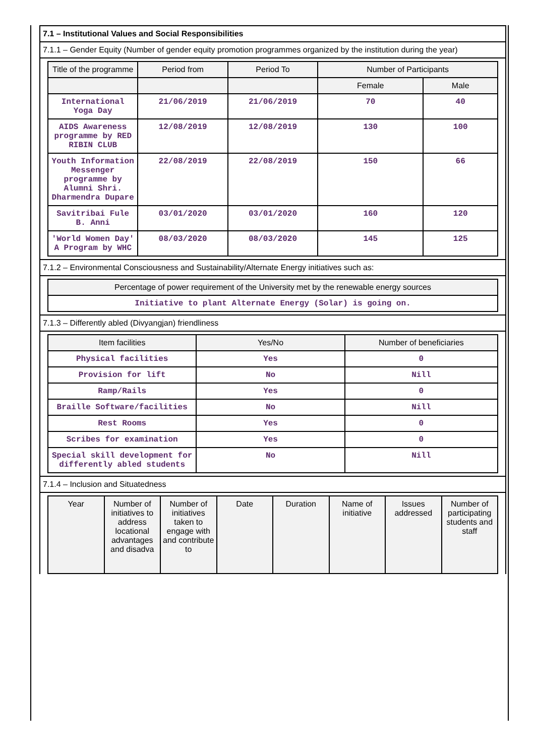7.1 – Institutional Values and Social Responsibilities
7.1.1 – Gender Equity (Number of gender equity promotion programmes organized by the institution during the year)
| Title of the programme | Period from | Period To | Number of Participants | |
| --- | --- | --- | --- | --- |
| | | | Female | Male |
| International Yoga Day | 21/06/2019 | 21/06/2019 | 70 | 40 |
| AIDS Awareness programme by RED RIBIN CLUB | 12/08/2019 | 12/08/2019 | 130 | 100 |
| Youth Information Messenger programme by Alumni Shri. Dharmendra Dupare | 22/08/2019 | 22/08/2019 | 150 | 66 |
| Savitribai Fule B. Anni | 03/01/2020 | 03/01/2020 | 160 | 120 |
| 'World Women Day' A Program by WHC | 08/03/2020 | 08/03/2020 | 145 | 125 |
7.1.2 – Environmental Consciousness and Sustainability/Alternate Energy initiatives such as:
| Percentage of power requirement of the University met by the renewable energy sources |
| --- |
| Initiative to plant Alternate Energy (Solar) is going on. |
7.1.3 – Differently abled (Divyangjan) friendliness
| Item facilities | Yes/No | Number of beneficiaries |
| --- | --- | --- |
| Physical facilities | Yes | 0 |
| Provision for lift | No | Nill |
| Ramp/Rails | Yes | 0 |
| Braille Software/facilities | No | Nill |
| Rest Rooms | Yes | 0 |
| Scribes for examination | Yes | 0 |
| Special skill development for differently abled students | No | Nill |
7.1.4 – Inclusion and Situatedness
| Year | Number of initiatives to address locational advantages and disadva | Number of initiatives taken to engage with and contribute to | Date | Duration | Name of initiative | Issues addressed | Number of participating students and staff |
| --- | --- | --- | --- | --- | --- | --- | --- |